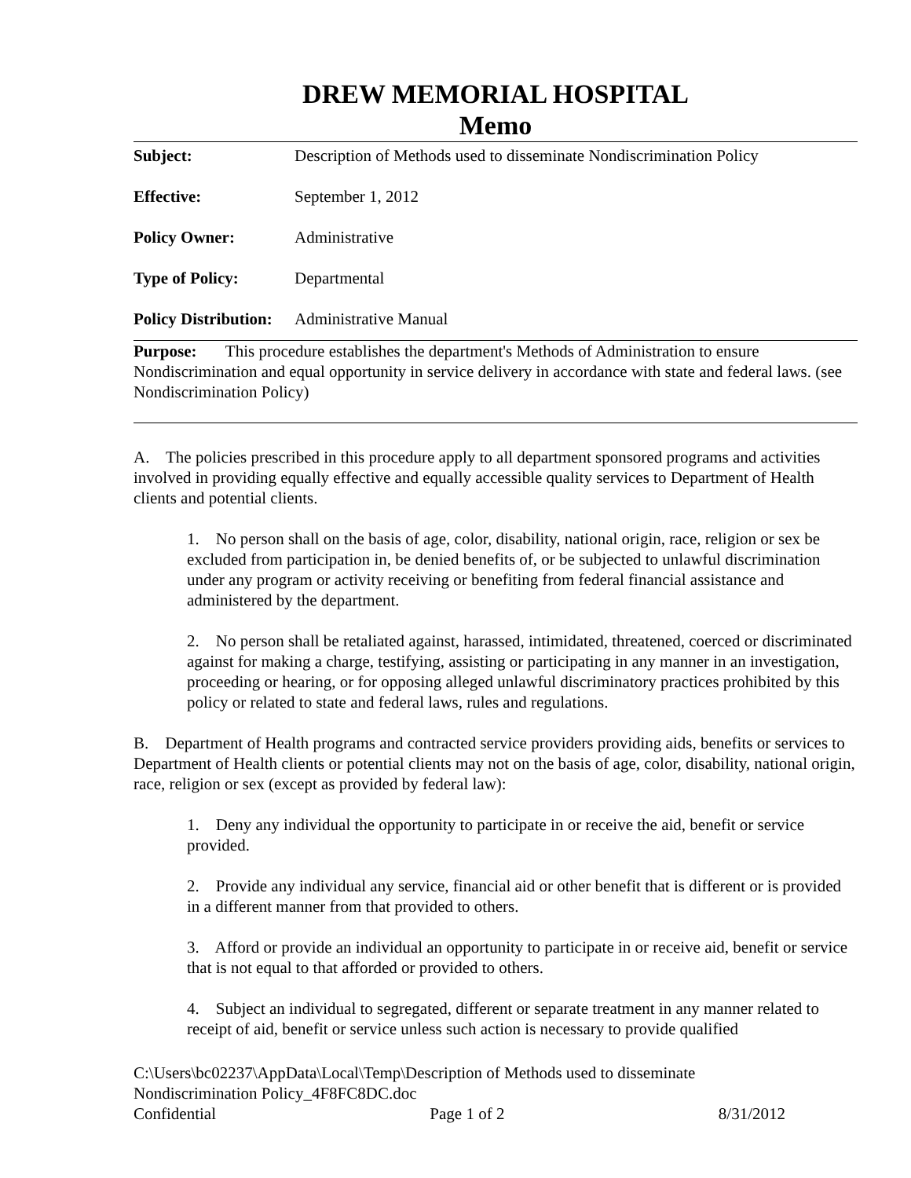DREW MEMORIAL HOSPITAL
Memo
Subject: Description of Methods used to disseminate Nondiscrimination Policy
Effective: September 1, 2012
Policy Owner: Administrative
Type of Policy: Departmental
Policy Distribution: Administrative Manual
Purpose: This procedure establishes the department's Methods of Administration to ensure Nondiscrimination and equal opportunity in service delivery in accordance with state and federal laws. (see Nondiscrimination Policy)
A. The policies prescribed in this procedure apply to all department sponsored programs and activities involved in providing equally effective and equally accessible quality services to Department of Health clients and potential clients.
1. No person shall on the basis of age, color, disability, national origin, race, religion or sex be excluded from participation in, be denied benefits of, or be subjected to unlawful discrimination under any program or activity receiving or benefiting from federal financial assistance and administered by the department.
2. No person shall be retaliated against, harassed, intimidated, threatened, coerced or discriminated against for making a charge, testifying, assisting or participating in any manner in an investigation, proceeding or hearing, or for opposing alleged unlawful discriminatory practices prohibited by this policy or related to state and federal laws, rules and regulations.
B. Department of Health programs and contracted service providers providing aids, benefits or services to Department of Health clients or potential clients may not on the basis of age, color, disability, national origin, race, religion or sex (except as provided by federal law):
1. Deny any individual the opportunity to participate in or receive the aid, benefit or service provided.
2. Provide any individual any service, financial aid or other benefit that is different or is provided in a different manner from that provided to others.
3. Afford or provide an individual an opportunity to participate in or receive aid, benefit or service that is not equal to that afforded or provided to others.
4. Subject an individual to segregated, different or separate treatment in any manner related to receipt of aid, benefit or service unless such action is necessary to provide qualified
C:\Users\bc02237\AppData\Local\Temp\Description of Methods used to disseminate Nondiscrimination Policy_4F8FC8DC.doc
Confidential Page 1 of 2 8/31/2012